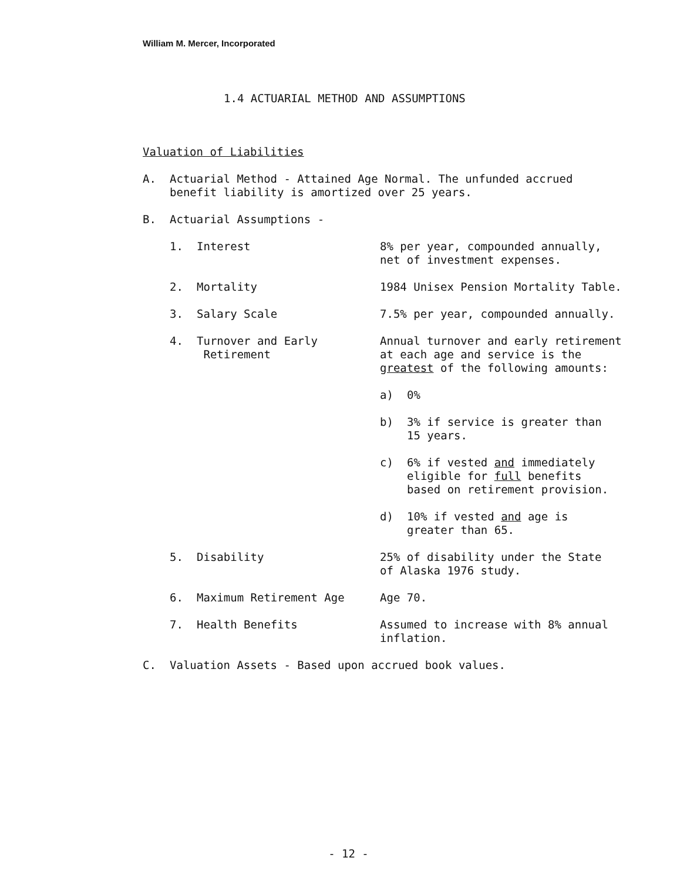William M. Mercer, Incorporated
1.4 ACTUARIAL METHOD AND ASSUMPTIONS
Valuation of Liabilities
A. Actuarial Method - Attained Age Normal. The unfunded accrued
benefit liability is amortized over 25 years.
B. Actuarial Assumptions -
1. Interest 8% per year, compounded annually,
net of investment expenses.
2. Mortality 1984 Unisex Pension Mortality Table.
3. Salary Scale 7.5% per year, compounded annually.
4. Turnover and Early
Retirement
Annual turnover and early retirement
at each age and service is the
greatest of the following amounts:
a) 0%
b) 3% if service is greater than
15 years.
c) 6% if vested and immediately
eligible for full benefits
based on retirement provision.
d) 10% if vested and age is
greater than 65.
5. Disability 25% of disability under the State
of Alaska 1976 study.
6. Maximum Retirement Age Age 70.
7. Health Benefits Assumed to increase with 8% annual
inflation.
C. Valuation Assets - Based upon accrued book values.
- 12 -